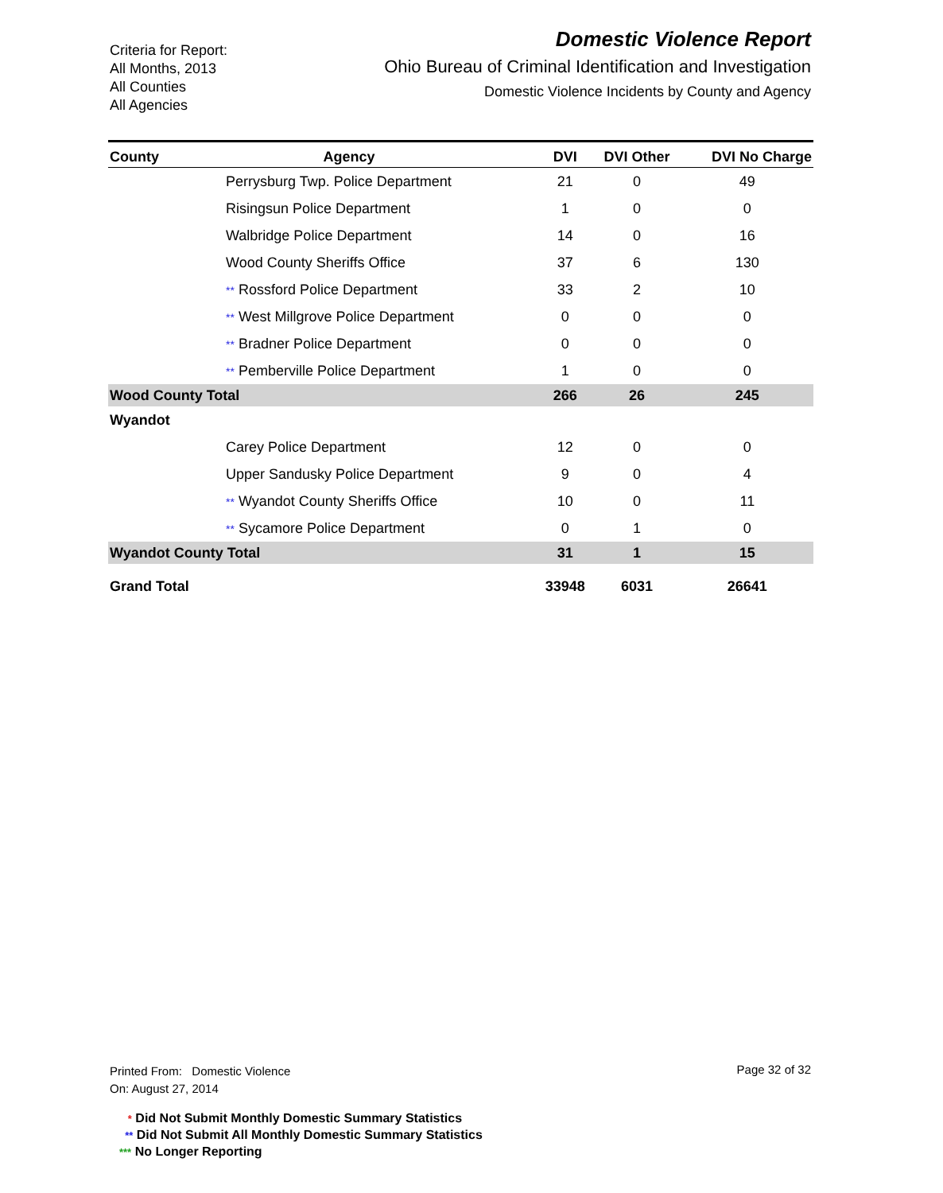Criteria for Report:
All Months, 2013
All Counties
All Agencies
Domestic Violence Report
Ohio Bureau of Criminal Identification and Investigation
Domestic Violence Incidents by County and Agency
| County | Agency | DVI | DVI Other | DVI No Charge |
| --- | --- | --- | --- | --- |
| | Perrysburg Twp. Police Department | 21 | 0 | 49 |
| | Risingsun Police Department | 1 | 0 | 0 |
| | Walbridge Police Department | 14 | 0 | 16 |
| | Wood County Sheriffs Office | 37 | 6 | 130 |
| | ** Rossford Police Department | 33 | 2 | 10 |
| | ** West Millgrove Police Department | 0 | 0 | 0 |
| | ** Bradner Police Department | 0 | 0 | 0 |
| | ** Pemberville Police Department | 1 | 0 | 0 |
| Wood County Total | | 266 | 26 | 245 |
| Wyandot | | | | |
| | Carey Police Department | 12 | 0 | 0 |
| | Upper Sandusky Police Department | 9 | 0 | 4 |
| | ** Wyandot County Sheriffs Office | 10 | 0 | 11 |
| | ** Sycamore Police Department | 0 | 1 | 0 |
| Wyandot County Total | | 31 | 1 | 15 |
| Grand Total | | 33948 | 6031 | 26641 |
Printed From: Domestic Violence
On: August 27, 2014
Page 32 of 32
* Did Not Submit Monthly Domestic Summary Statistics
** Did Not Submit All Monthly Domestic Summary Statistics
*** No Longer Reporting